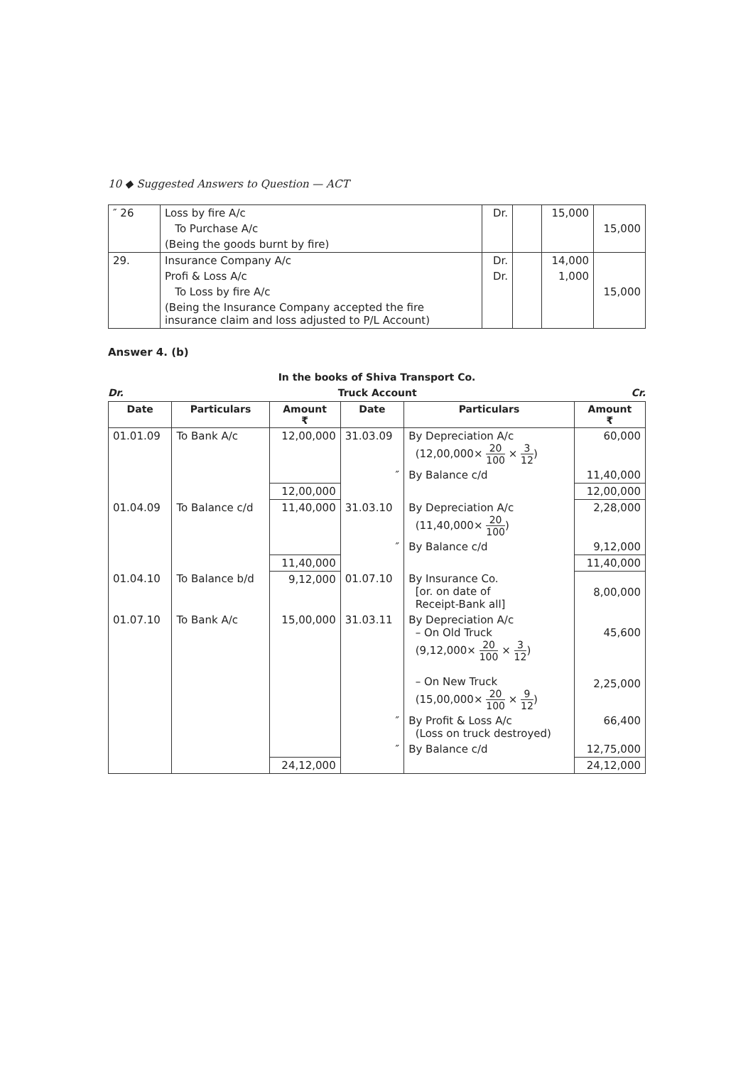10 ◆ Suggested Answers to Question — ACT
| ″ 26 | Loss by fire A/c | Dr. | | 15,000 | |
| | To Purchase A/c | | | | 15,000 |
| | (Being the goods burnt by fire) | | | | |
| 29. | Insurance Company A/c | Dr. | | 14,000 | |
| | Profi & Loss A/c | Dr. | | 1,000 | |
| | To Loss by fire A/c | | | | 15,000 |
| | (Being the Insurance Company accepted the fire insurance claim and loss adjusted to P/L Account) | | | | |
Answer 4. (b)
In the books of Shiva Transport Co.
Dr. Truck Account Cr.
| Date | Particulars | Amount ₹ | Date | Particulars | Amount ₹ |
| --- | --- | --- | --- | --- | --- |
| 01.01.09 | To Bank A/c | 12,00,000 | 31.03.09 | By Depreciation A/c (12,00,000× 20 100 × 3 12 ) | 60,000 |
| | | | ″ | By Balance c/d | 11,40,000 |
| | | 12,00,000 | | | 12,00,000 |
| 01.04.09 | To Balance c/d | 11,40,000 | 31.03.10 | By Depreciation A/c (11,40,000× 20 100 ) | 2,28,000 |
| | | | ″ | By Balance c/d | 9,12,000 |
| | | 11,40,000 | | | 11,40,000 |
| 01.04.10 | To Balance b/d | 9,12,000 | 01.07.10 | By Insurance Co. [or. on date of Receipt-Bank all] | 8,00,000 |
| 01.07.10 | To Bank A/c | 15,00,000 | 31.03.11 | By Depreciation A/c – On Old Truck (9,12,000× 20 100 × 3 12 ) – On New Truck (15,00,000× 20 100 × 9 12 ) | 45,600 2,25,000 |
| | | | ″ | By Profit & Loss A/c (Loss on truck destroyed) | 66,400 |
| | | | ″ | By Balance c/d | 12,75,000 |
| | | 24,12,000 | | | 24,12,000 |